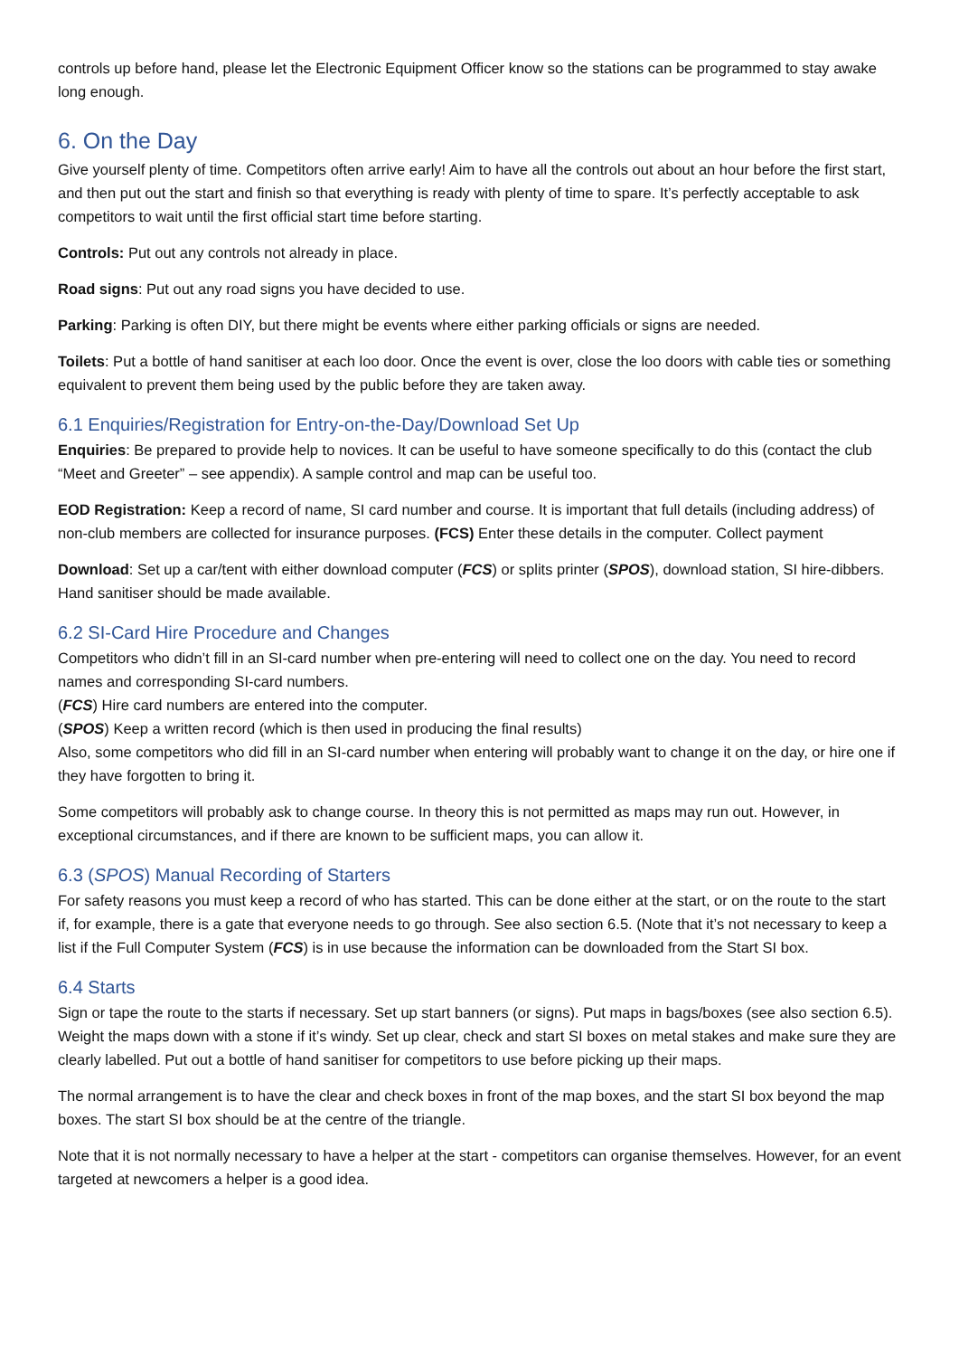controls up before hand, please let the Electronic Equipment Officer know so the stations can be programmed to stay awake long enough.
6. On the Day
Give yourself plenty of time. Competitors often arrive early! Aim to have all the controls out about an hour before the first start, and then put out the start and finish so that everything is ready with plenty of time to spare. It’s perfectly acceptable to ask competitors to wait until the first official start time before starting.
Controls: Put out any controls not already in place.
Road signs: Put out any road signs you have decided to use.
Parking: Parking is often DIY, but there might be events where either parking officials or signs are needed.
Toilets: Put a bottle of hand sanitiser at each loo door. Once the event is over, close the loo doors with cable ties or something equivalent to prevent them being used by the public before they are taken away.
6.1 Enquiries/Registration for Entry-on-the-Day/Download Set Up
Enquiries: Be prepared to provide help to novices. It can be useful to have someone specifically to do this (contact the club “Meet and Greeter” – see appendix). A sample control and map can be useful too.
EOD Registration: Keep a record of name, SI card number and course. It is important that full details (including address) of non-club members are collected for insurance purposes. (FCS) Enter these details in the computer. Collect payment
Download: Set up a car/tent with either download computer (FCS) or splits printer (SPOS), download station, SI hire-dibbers. Hand sanitiser should be made available.
6.2 SI-Card Hire Procedure and Changes
Competitors who didn’t fill in an SI-card number when pre-entering will need to collect one on the day. You need to record names and corresponding SI-card numbers.
(FCS) Hire card numbers are entered into the computer.
(SPOS) Keep a written record (which is then used in producing the final results)
Also, some competitors who did fill in an SI-card number when entering will probably want to change it on the day, or hire one if they have forgotten to bring it.
Some competitors will probably ask to change course. In theory this is not permitted as maps may run out. However, in exceptional circumstances, and if there are known to be sufficient maps, you can allow it.
6.3 (SPOS) Manual Recording of Starters
For safety reasons you must keep a record of who has started. This can be done either at the start, or on the route to the start if, for example, there is a gate that everyone needs to go through. See also section 6.5. (Note that it’s not necessary to keep a list if the Full Computer System (FCS) is in use because the information can be downloaded from the Start SI box.
6.4 Starts
Sign or tape the route to the starts if necessary. Set up start banners (or signs). Put maps in bags/boxes (see also section 6.5). Weight the maps down with a stone if it’s windy. Set up clear, check and start SI boxes on metal stakes and make sure they are clearly labelled. Put out a bottle of hand sanitiser for competitors to use before picking up their maps.
The normal arrangement is to have the clear and check boxes in front of the map boxes, and the start SI box beyond the map boxes. The start SI box should be at the centre of the triangle.
Note that it is not normally necessary to have a helper at the start - competitors can organise themselves. However, for an event targeted at newcomers a helper is a good idea.